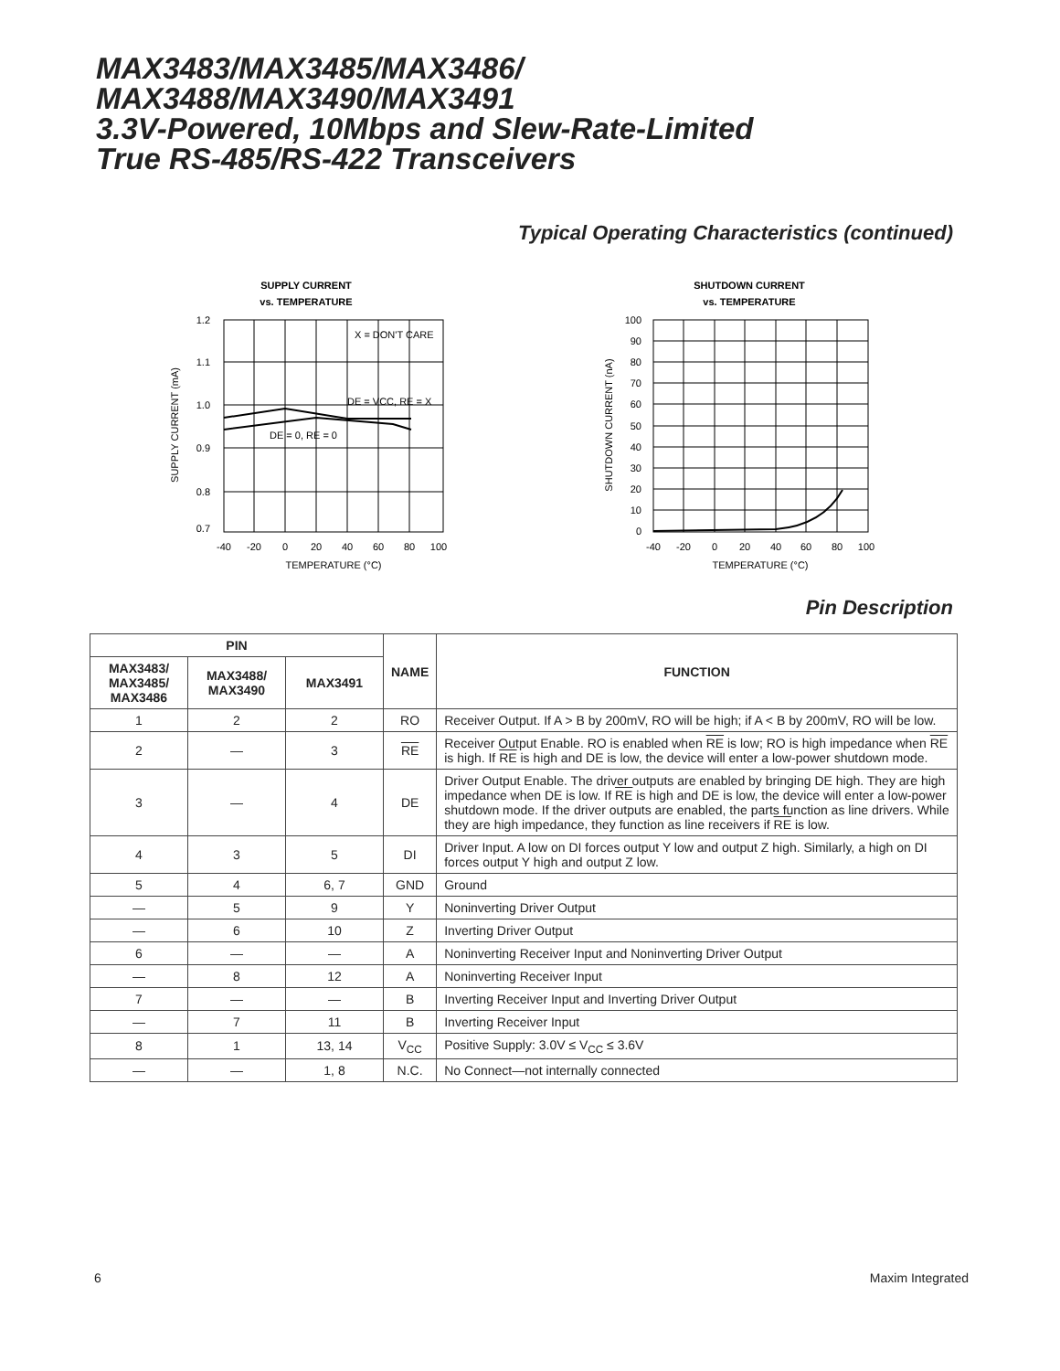MAX3483/MAX3485/MAX3486/
MAX3488/MAX3490/MAX3491
3.3V-Powered, 10Mbps and Slew-Rate-Limited
True RS-485/RS-422 Transceivers
Typical Operating Characteristics (continued)
SUPPLY CURRENT
vs. TEMPERATURE
X = DON'T CARE
DE = VCC, RE = X
DE = 0, RE = 0
1.2
1.1
1.0
0.9
0.8
0.7
-40
-20
0
20
40
60
80
100
TEMPERATURE (°C)
SUPPLY CURRENT (mA)
SHUTDOWN CURRENT
vs. TEMPERATURE
100
90
80
70
60
50
40
30
20
10
0
-40
-20
0
20
40
60
80
100
TEMPERATURE (°C)
SHUTDOWN CURRENT (nA)
Pin Description
| PIN | | | NAME | FUNCTION |
| --- | --- | --- | --- | --- |
| MAX3483/ MAX3485/ MAX3486 | MAX3488/ MAX3490 | MAX3491 | | |
| 1 | 2 | 2 | RO | Receiver Output. If A > B by 200mV, RO will be high; if A < B by 200mV, RO will be low. |
| 2 | — | 3 | RE | Receiver Output Enable. RO is enabled when RE is low; RO is high impedance when RE is high. If RE is high and DE is low, the device will enter a low-power shutdown mode. |
| 3 | — | 4 | DE | Driver Output Enable. The driver outputs are enabled by bringing DE high. They are high impedance when DE is low. If RE is high and DE is low, the device will enter a low-power shutdown mode. If the driver outputs are enabled, the parts function as line drivers. While they are high impedance, they function as line receivers if RE is low. |
| 4 | 3 | 5 | DI | Driver Input. A low on DI forces output Y low and output Z high. Similarly, a high on DI forces output Y high and output Z low. |
| 5 | 4 | 6, 7 | GND | Ground |
| — | 5 | 9 | Y | Noninverting Driver Output |
| — | 6 | 10 | Z | Inverting Driver Output |
| 6 | — | — | A | Noninverting Receiver Input and Noninverting Driver Output |
| — | 8 | 12 | A | Noninverting Receiver Input |
| 7 | — | — | B | Inverting Receiver Input and Inverting Driver Output |
| — | 7 | 11 | B | Inverting Receiver Input |
| 8 | 1 | 13, 14 | V<sub>CC</sub> | Positive Supply: 3.0V ≤ V<sub>CC</sub> ≤ 3.6V |
| — | — | 1, 8 | N.C. | No Connect—not internally connected |
6 Maxim Integrated